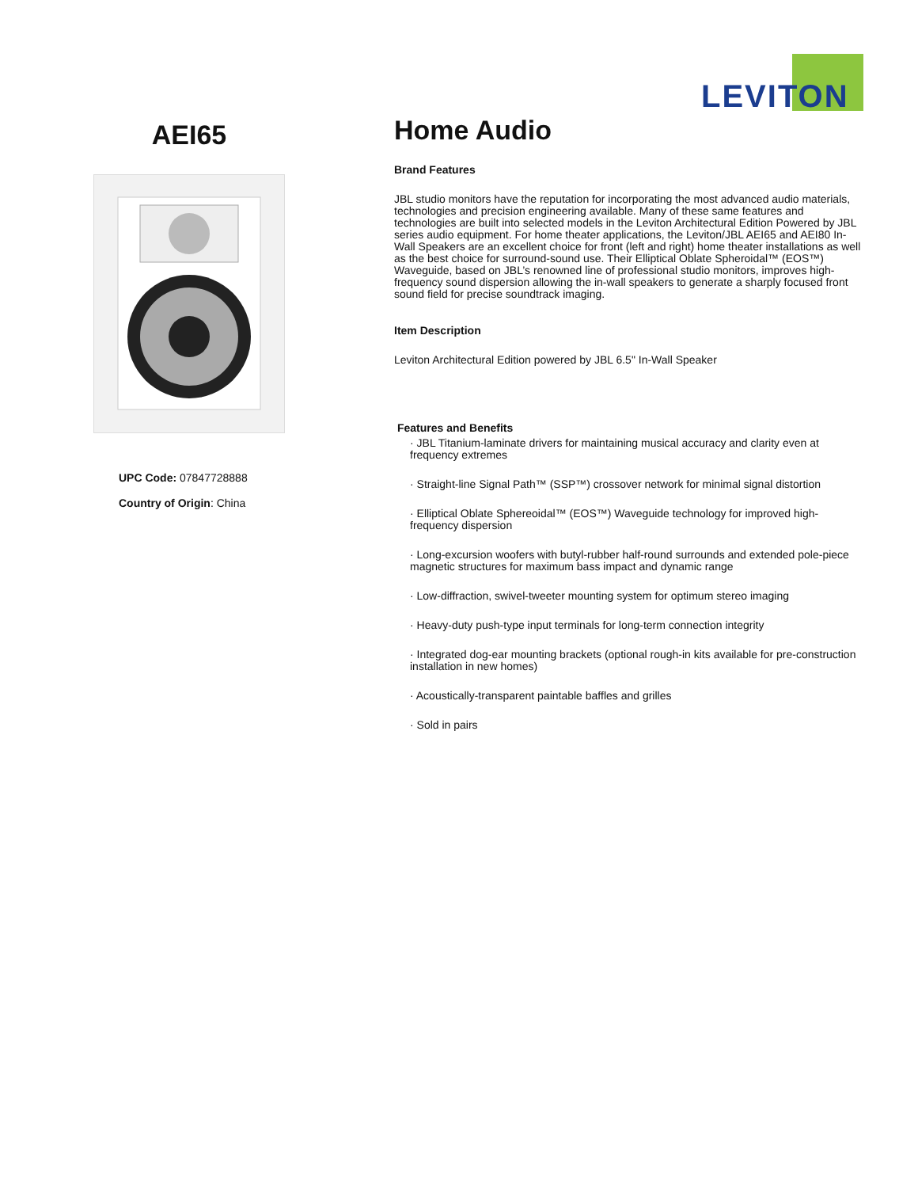LEVITON
AEI65
UPC Code: 07847728888
Country of Origin: China
Home Audio
Brand Features
JBL studio monitors have the reputation for incorporating the most advanced audio materials, technologies and precision engineering available. Many of these same features and technologies are built into selected models in the Leviton Architectural Edition Powered by JBL series audio equipment. For home theater applications, the Leviton/JBL AEI65 and AEI80 In-Wall Speakers are an excellent choice for front (left and right) home theater installations as well as the best choice for surround-sound use. Their Elliptical Oblate Spheroidal™ (EOS™) Waveguide, based on JBL’s renowned line of professional studio monitors, improves high-frequency sound dispersion allowing the in-wall speakers to generate a sharply focused front sound field for precise soundtrack imaging.
Item Description
Leviton Architectural Edition powered by JBL 6.5" In-Wall Speaker
Features and Benefits
· JBL Titanium-laminate drivers for maintaining musical accuracy and clarity even at frequency extremes
· Straight-line Signal Path™ (SSP™) crossover network for minimal signal distortion
· Elliptical Oblate Sphereoidal™ (EOS™) Waveguide technology for improved high-frequency dispersion
· Long-excursion woofers with butyl-rubber half-round surrounds and extended pole-piece magnetic structures for maximum bass impact and dynamic range
· Low-diffraction, swivel-tweeter mounting system for optimum stereo imaging
· Heavy-duty push-type input terminals for long-term connection integrity
· Integrated dog-ear mounting brackets (optional rough-in kits available for pre-construction installation in new homes)
· Acoustically-transparent paintable baffles and grilles
· Sold in pairs